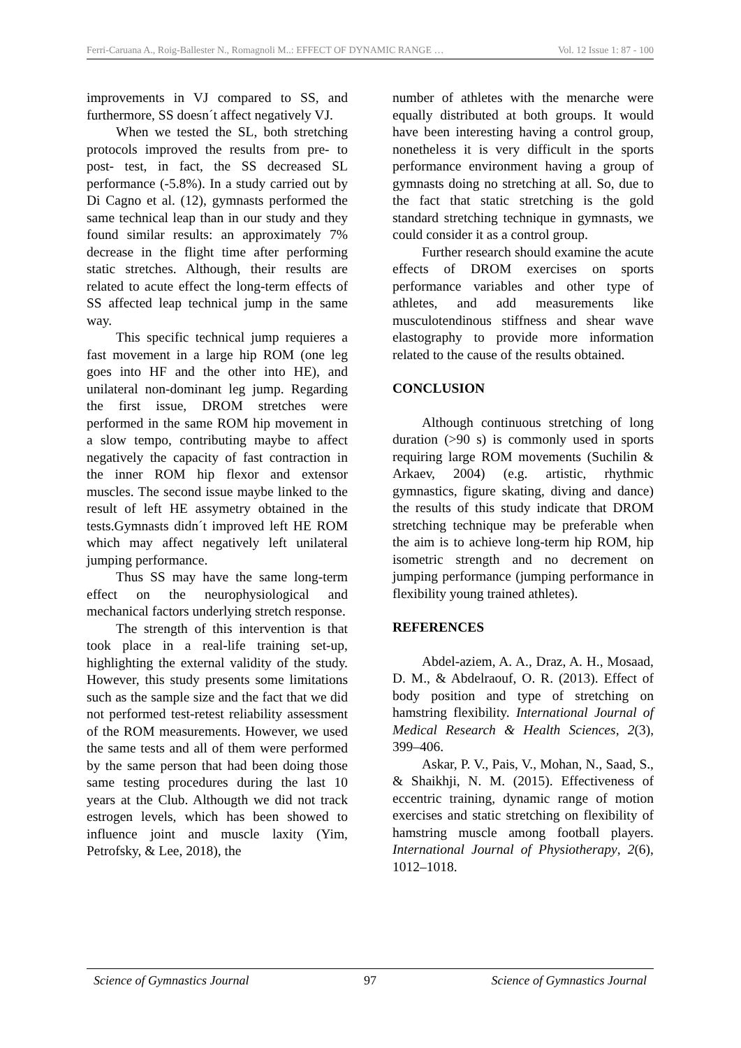Ferri-Caruana A., Roig-Ballester N., Romagnoli M..: EFFECT OF DYNAMIC RANGE … Vol. 12 Issue 1: 87 - 100
improvements in VJ compared to SS, and furthermore, SS doesn´t affect negatively VJ.
When we tested the SL, both stretching protocols improved the results from pre- to post- test, in fact, the SS decreased SL performance (-5.8%). In a study carried out by Di Cagno et al. (12), gymnasts performed the same technical leap than in our study and they found similar results: an approximately 7% decrease in the flight time after performing static stretches. Although, their results are related to acute effect the long-term effects of SS affected leap technical jump in the same way.
This specific technical jump requieres a fast movement in a large hip ROM (one leg goes into HF and the other into HE), and unilateral non-dominant leg jump. Regarding the first issue, DROM stretches were performed in the same ROM hip movement in a slow tempo, contributing maybe to affect negatively the capacity of fast contraction in the inner ROM hip flexor and extensor muscles. The second issue maybe linked to the result of left HE assymetry obtained in the tests.Gymnasts didn´t improved left HE ROM which may affect negatively left unilateral jumping performance.
Thus SS may have the same long-term effect on the neurophysiological and mechanical factors underlying stretch response.
The strength of this intervention is that took place in a real-life training set-up, highlighting the external validity of the study. However, this study presents some limitations such as the sample size and the fact that we did not performed test-retest reliability assessment of the ROM measurements. However, we used the same tests and all of them were performed by the same person that had been doing those same testing procedures during the last 10 years at the Club. Althougth we did not track estrogen levels, which has been showed to influence joint and muscle laxity (Yim, Petrofsky, & Lee, 2018), the
number of athletes with the menarche were equally distributed at both groups. It would have been interesting having a control group, nonetheless it is very difficult in the sports performance environment having a group of gymnasts doing no stretching at all. So, due to the fact that static stretching is the gold standard stretching technique in gymnasts, we could consider it as a control group.
Further research should examine the acute effects of DROM exercises on sports performance variables and other type of athletes, and add measurements like musculotendinous stiffness and shear wave elastography to provide more information related to the cause of the results obtained.
CONCLUSION
Although continuous stretching of long duration (>90 s) is commonly used in sports requiring large ROM movements (Suchilin & Arkaev, 2004) (e.g. artistic, rhythmic gymnastics, figure skating, diving and dance) the results of this study indicate that DROM stretching technique may be preferable when the aim is to achieve long-term hip ROM, hip isometric strength and no decrement on jumping performance (jumping performance in flexibility young trained athletes).
REFERENCES
Abdel-aziem, A. A., Draz, A. H., Mosaad, D. M., & Abdelraouf, O. R. (2013). Effect of body position and type of stretching on hamstring flexibility. International Journal of Medical Research & Health Sciences, 2(3), 399–406.
Askar, P. V., Pais, V., Mohan, N., Saad, S., & Shaikhji, N. M. (2015). Effectiveness of eccentric training, dynamic range of motion exercises and static stretching on flexibility of hamstring muscle among football players. International Journal of Physiotherapy, 2(6), 1012–1018.
Science of Gymnastics Journal 97 Science of Gymnastics Journal